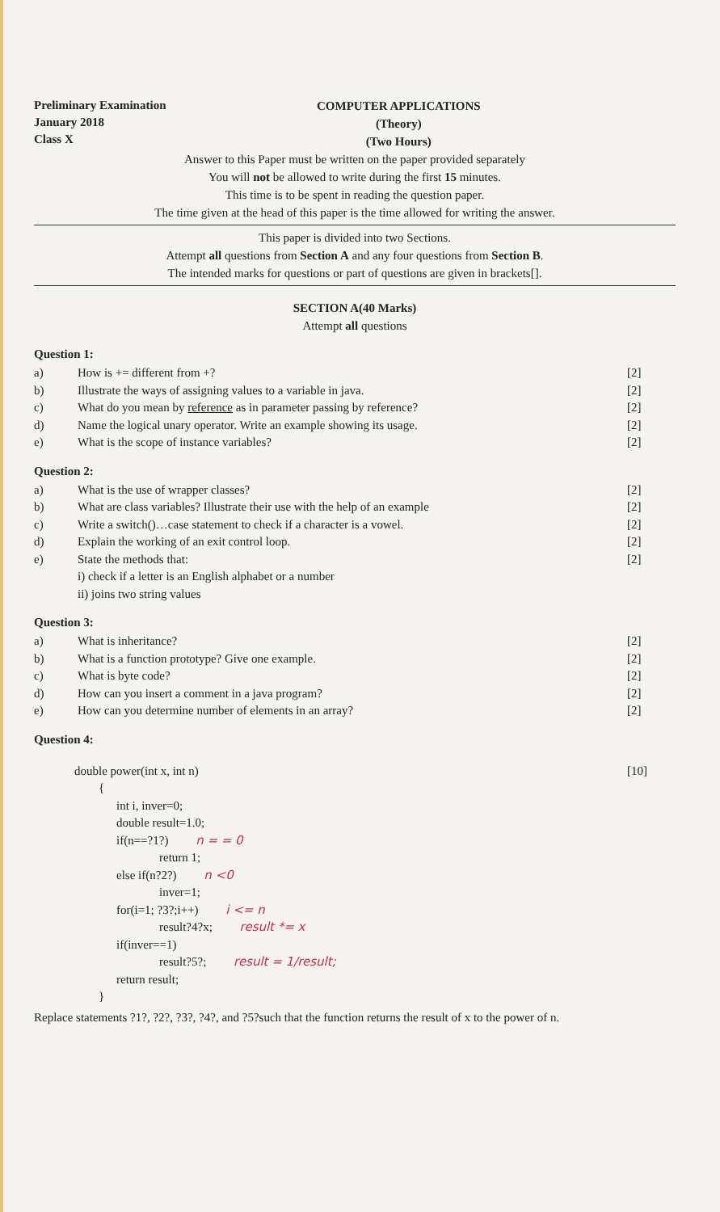Preliminary Examination
January 2018
Class X
COMPUTER APPLICATIONS
(Theory)
(Two Hours)
Answer to this Paper must be written on the paper provided separately
You will not be allowed to write during the first 15 minutes.
This time is to be spent in reading the question paper.
The time given at the head of this paper is the time allowed for writing the answer.
This paper is divided into two Sections.
Attempt all questions from Section A and any four questions from Section B.
The intended marks for questions or part of questions are given in brackets[].
SECTION A(40 Marks)
Attempt all questions
Question 1:
a) How is += different from +? [2]
b) Illustrate the ways of assigning values to a variable in java. [2]
c) What do you mean by reference as in parameter passing by reference? [2]
d) Name the logical unary operator. Write an example showing its usage. [2]
e) What is the scope of instance variables? [2]
Question 2:
a) What is the use of wrapper classes? [2]
b) What are class variables? Illustrate their use with the help of an example [2]
c) Write a switch()…case statement to check if a character is a vowel. [2]
d) Explain the working of an exit control loop. [2]
e) State the methods that:
i) check if a letter is an English alphabet or a number
ii) joins two string values [2]
Question 3:
a) What is inheritance? [2]
b) What is a function prototype? Give one example. [2]
c) What is byte code? [2]
d) How can you insert a comment in a java program? [2]
e) How can you determine number of elements in an array? [2]
Question 4:
double power(int x, int n) [10]
{
int i, inver=0;
double result=1.0;
if(n==?1?) n = = 0
return 1;
else if(n?2?) n <0
inver=1;
for(i=1; ?3?;i++) i <= n
result?4?x; result *= x
if(inver==1)
result?5?; result = 1/result;
return result;
}
Replace statements ?1?, ?2?, ?3?, ?4?, and ?5?such that the function returns the result of x to the power of n.